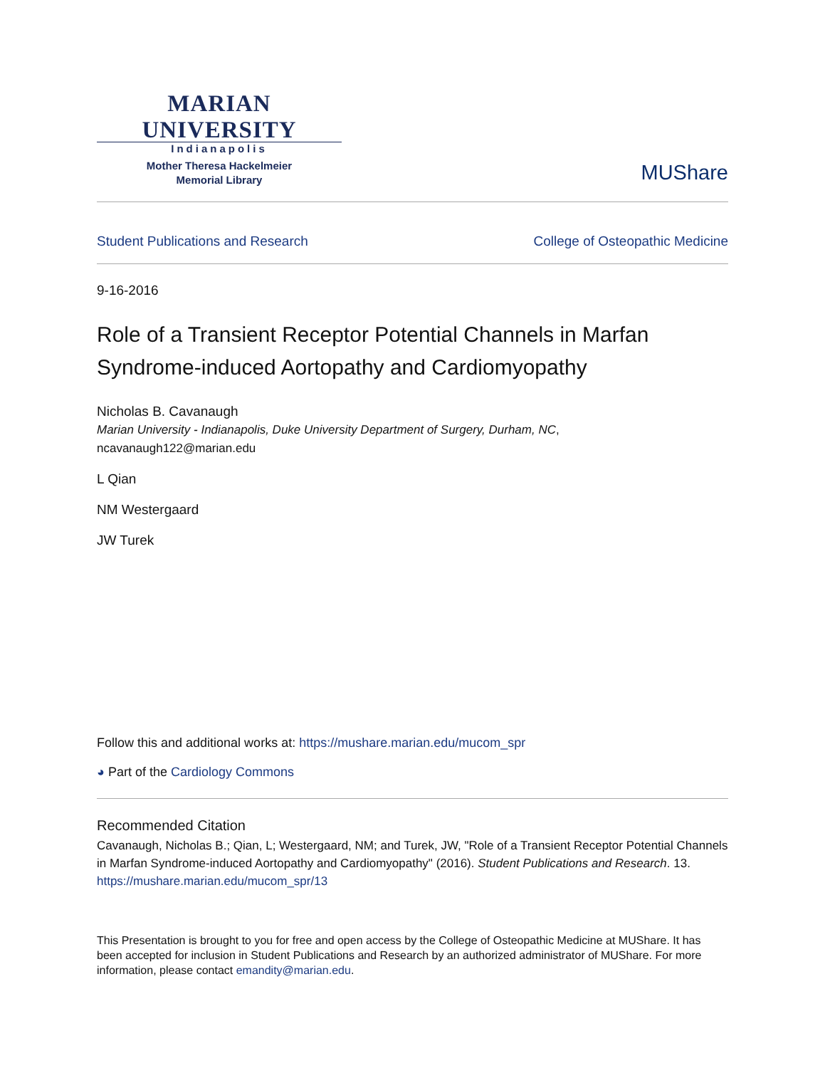MARIAN UNIVERSITY
Indianapolis
Mother Theresa Hackelmeier
Memorial Library
MUShare
Student Publications and Research College of Osteopathic Medicine
9-16-2016
Role of a Transient Receptor Potential Channels in Marfan Syndrome-induced Aortopathy and Cardiomyopathy
Nicholas B. Cavanaugh
Marian University - Indianapolis, Duke University Department of Surgery, Durham, NC,
ncavanaugh122@marian.edu
L Qian
NM Westergaard
JW Turek
Follow this and additional works at: https://mushare.marian.edu/mucom_spr
◕ Part of the Cardiology Commons
Recommended Citation
Cavanaugh, Nicholas B.; Qian, L; Westergaard, NM; and Turek, JW, "Role of a Transient Receptor Potential Channels in Marfan Syndrome-induced Aortopathy and Cardiomyopathy" (2016). Student Publications and Research. 13.
https://mushare.marian.edu/mucom_spr/13
This Presentation is brought to you for free and open access by the College of Osteopathic Medicine at MUShare. It has been accepted for inclusion in Student Publications and Research by an authorized administrator of MUShare. For more information, please contact emandity@marian.edu.